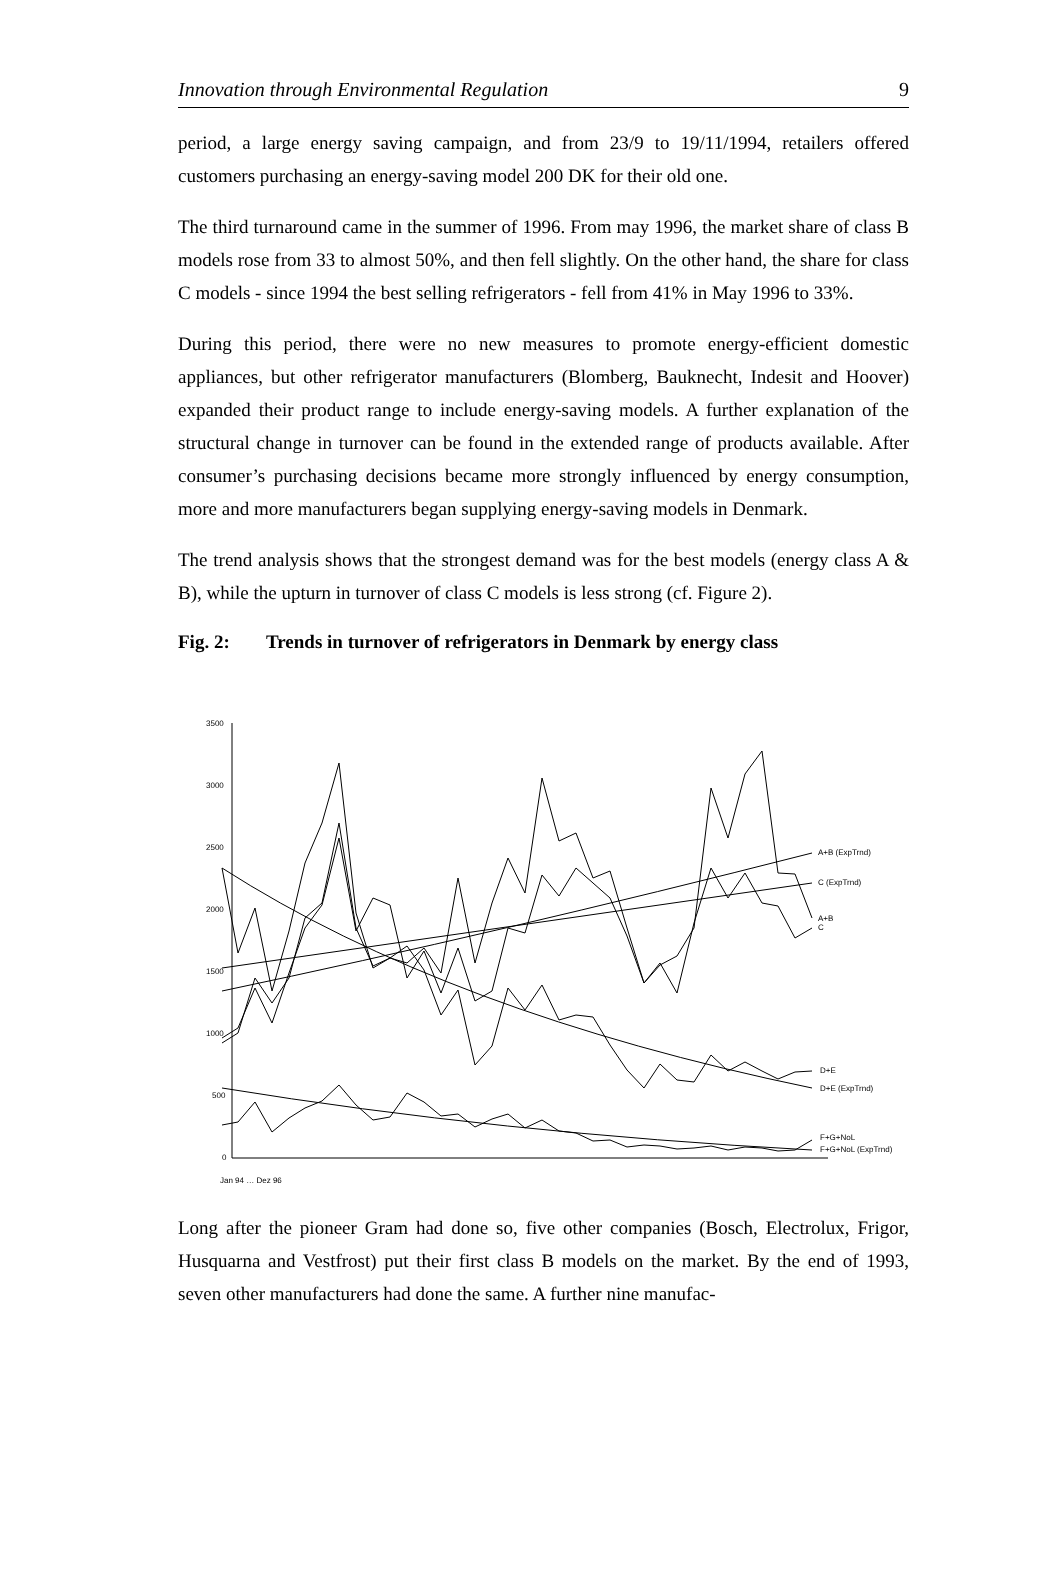Innovation through Environmental Regulation 9
period, a large energy saving campaign, and from 23/9 to 19/11/1994, retailers offered customers purchasing an energy-saving model 200 DK for their old one.
The third turnaround came in the summer of 1996. From may 1996, the market share of class B models rose from 33 to almost 50%, and then fell slightly. On the other hand, the share for class C models - since 1994 the best selling refrigerators - fell from 41% in May 1996 to 33%.
During this period, there were no new measures to promote energy-efficient domestic appliances, but other refrigerator manufacturers (Blomberg, Bauknecht, Indesit and Hoover) expanded their product range to include energy-saving models. A further explanation of the structural change in turnover can be found in the extended range of products available. After consumer’s purchasing decisions became more strongly influenced by energy consumption, more and more manufacturers began supplying energy-saving models in Denmark.
The trend analysis shows that the strongest demand was for the best models (energy class A & B), while the upturn in turnover of class C models is less strong (cf. Figure 2).
Fig. 2: Trends in turnover of refrigerators in Denmark by energy class
3500
3000
2500
2000
1500
1000
500
0
A+B (ExpTrnd)
C (ExpTrnd)
A+B
C
D+E
D+E (ExpTrnd)
F+G+NoL
F+G+NoL (ExpTrnd)
Jan 94 … Dez 96
Long after the pioneer Gram had done so, five other companies (Bosch, Electrolux, Frigor, Husquarna and Vestfrost) put their first class B models on the market. By the end of 1993, seven other manufacturers had done the same. A further nine manufac-